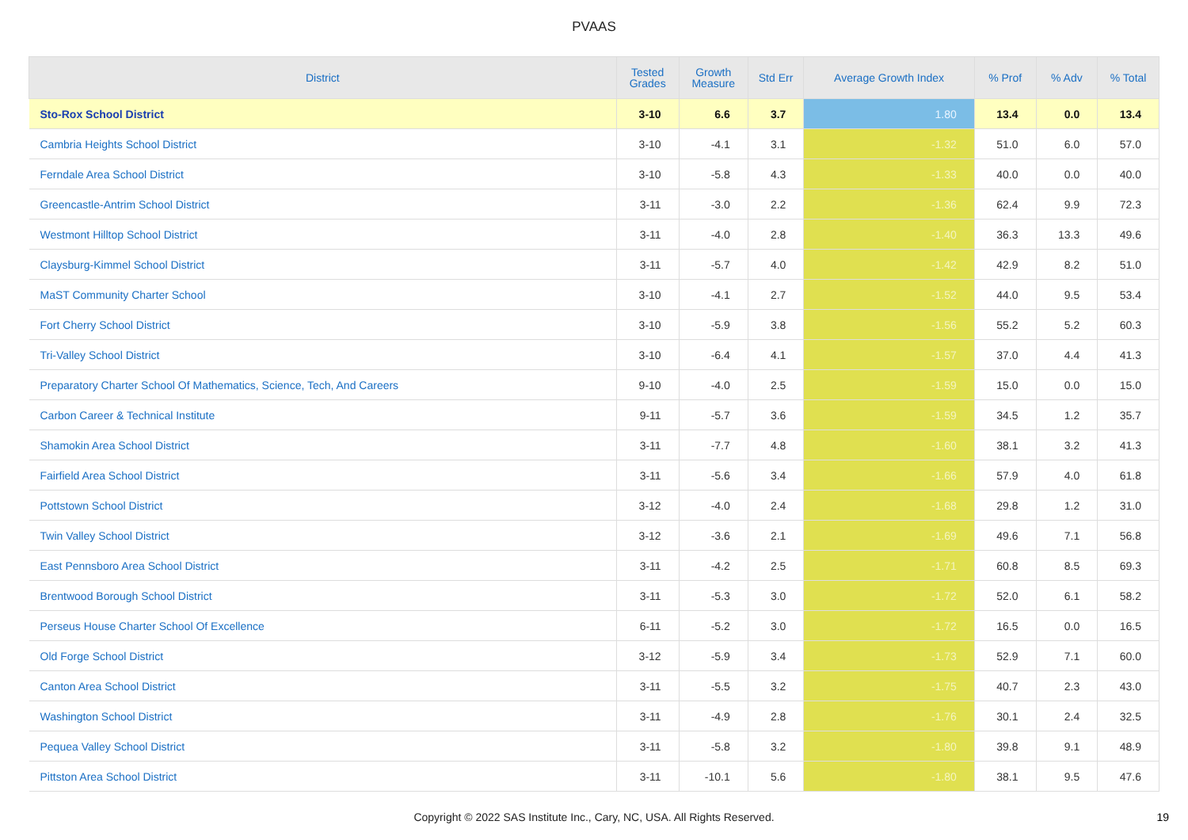PVAAS
| District | Tested Grades | Growth Measure | Std Err | Average Growth Index | % Prof | % Adv | % Total |
| --- | --- | --- | --- | --- | --- | --- | --- |
| Sto-Rox School District | 3-10 | 6.6 | 3.7 | 1.80 | 13.4 | 0.0 | 13.4 |
| Cambria Heights School District | 3-10 | -4.1 | 3.1 | -1.32 | 51.0 | 6.0 | 57.0 |
| Ferndale Area School District | 3-10 | -5.8 | 4.3 | -1.33 | 40.0 | 0.0 | 40.0 |
| Greencastle-Antrim School District | 3-11 | -3.0 | 2.2 | -1.36 | 62.4 | 9.9 | 72.3 |
| Westmont Hilltop School District | 3-11 | -4.0 | 2.8 | -1.40 | 36.3 | 13.3 | 49.6 |
| Claysburg-Kimmel School District | 3-11 | -5.7 | 4.0 | -1.42 | 42.9 | 8.2 | 51.0 |
| MaST Community Charter School | 3-10 | -4.1 | 2.7 | -1.52 | 44.0 | 9.5 | 53.4 |
| Fort Cherry School District | 3-10 | -5.9 | 3.8 | -1.56 | 55.2 | 5.2 | 60.3 |
| Tri-Valley School District | 3-10 | -6.4 | 4.1 | -1.57 | 37.0 | 4.4 | 41.3 |
| Preparatory Charter School Of Mathematics, Science, Tech, And Careers | 9-10 | -4.0 | 2.5 | -1.59 | 15.0 | 0.0 | 15.0 |
| Carbon Career & Technical Institute | 9-11 | -5.7 | 3.6 | -1.59 | 34.5 | 1.2 | 35.7 |
| Shamokin Area School District | 3-11 | -7.7 | 4.8 | -1.60 | 38.1 | 3.2 | 41.3 |
| Fairfield Area School District | 3-11 | -5.6 | 3.4 | -1.66 | 57.9 | 4.0 | 61.8 |
| Pottstown School District | 3-12 | -4.0 | 2.4 | -1.68 | 29.8 | 1.2 | 31.0 |
| Twin Valley School District | 3-12 | -3.6 | 2.1 | -1.69 | 49.6 | 7.1 | 56.8 |
| East Pennsboro Area School District | 3-11 | -4.2 | 2.5 | -1.71 | 60.8 | 8.5 | 69.3 |
| Brentwood Borough School District | 3-11 | -5.3 | 3.0 | -1.72 | 52.0 | 6.1 | 58.2 |
| Perseus House Charter School Of Excellence | 6-11 | -5.2 | 3.0 | -1.72 | 16.5 | 0.0 | 16.5 |
| Old Forge School District | 3-12 | -5.9 | 3.4 | -1.73 | 52.9 | 7.1 | 60.0 |
| Canton Area School District | 3-11 | -5.5 | 3.2 | -1.75 | 40.7 | 2.3 | 43.0 |
| Washington School District | 3-11 | -4.9 | 2.8 | -1.76 | 30.1 | 2.4 | 32.5 |
| Pequea Valley School District | 3-11 | -5.8 | 3.2 | -1.80 | 39.8 | 9.1 | 48.9 |
| Pittston Area School District | 3-11 | -10.1 | 5.6 | -1.80 | 38.1 | 9.5 | 47.6 |
Copyright © 2022 SAS Institute Inc., Cary, NC, USA. All Rights Reserved. 19